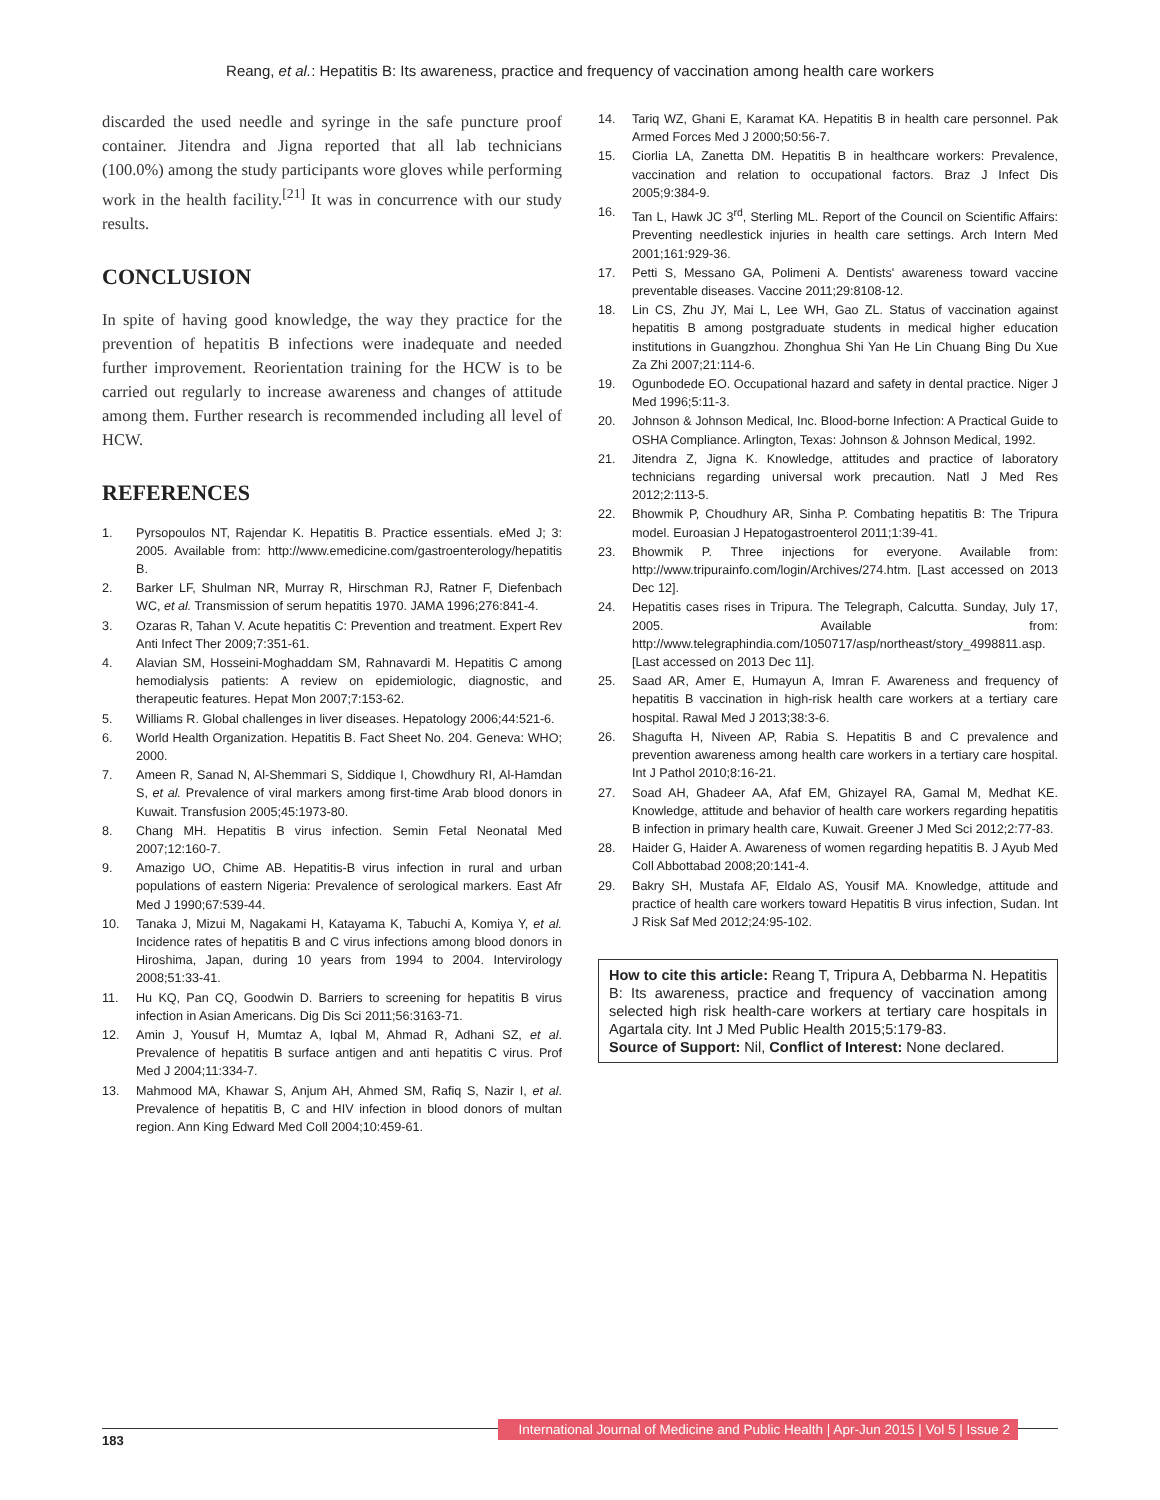Reang, et al.: Hepatitis B: Its awareness, practice and frequency of vaccination among health care workers
discarded the used needle and syringe in the safe puncture proof container. Jitendra and Jigna reported that all lab technicians (100.0%) among the study participants wore gloves while performing work in the health facility.<sup>[21]</sup> It was in concurrence with our study results.
CONCLUSION
In spite of having good knowledge, the way they practice for the prevention of hepatitis B infections were inadequate and needed further improvement. Reorientation training for the HCW is to be carried out regularly to increase awareness and changes of attitude among them. Further research is recommended including all level of HCW.
REFERENCES
1. Pyrsopoulos NT, Rajendar K. Hepatitis B. Practice essentials. eMed J; 3: 2005. Available from: http://www.emedicine.com/gastroenterology/hepatitis B.
2. Barker LF, Shulman NR, Murray R, Hirschman RJ, Ratner F, Diefenbach WC, et al. Transmission of serum hepatitis 1970. JAMA 1996;276:841-4.
3. Ozaras R, Tahan V. Acute hepatitis C: Prevention and treatment. Expert Rev Anti Infect Ther 2009;7:351-61.
4. Alavian SM, Hosseini-Moghaddam SM, Rahnavardi M. Hepatitis C among hemodialysis patients: A review on epidemiologic, diagnostic, and therapeutic features. Hepat Mon 2007;7:153-62.
5. Williams R. Global challenges in liver diseases. Hepatology 2006;44:521-6.
6. World Health Organization. Hepatitis B. Fact Sheet No. 204. Geneva: WHO; 2000.
7. Ameen R, Sanad N, Al-Shemmari S, Siddique I, Chowdhury RI, Al-Hamdan S, et al. Prevalence of viral markers among first-time Arab blood donors in Kuwait. Transfusion 2005;45:1973-80.
8. Chang MH. Hepatitis B virus infection. Semin Fetal Neonatal Med 2007;12:160-7.
9. Amazigo UO, Chime AB. Hepatitis-B virus infection in rural and urban populations of eastern Nigeria: Prevalence of serological markers. East Afr Med J 1990;67:539-44.
10. Tanaka J, Mizui M, Nagakami H, Katayama K, Tabuchi A, Komiya Y, et al. Incidence rates of hepatitis B and C virus infections among blood donors in Hiroshima, Japan, during 10 years from 1994 to 2004. Intervirology 2008;51:33-41.
11. Hu KQ, Pan CQ, Goodwin D. Barriers to screening for hepatitis B virus infection in Asian Americans. Dig Dis Sci 2011;56:3163-71.
12. Amin J, Yousuf H, Mumtaz A, Iqbal M, Ahmad R, Adhani SZ, et al. Prevalence of hepatitis B surface antigen and anti hepatitis C virus. Prof Med J 2004;11:334-7.
13. Mahmood MA, Khawar S, Anjum AH, Ahmed SM, Rafiq S, Nazir I, et al. Prevalence of hepatitis B, C and HIV infection in blood donors of multan region. Ann King Edward Med Coll 2004;10:459-61.
14. Tariq WZ, Ghani E, Karamat KA. Hepatitis B in health care personnel. Pak Armed Forces Med J 2000;50:56-7.
15. Ciorlia LA, Zanetta DM. Hepatitis B in healthcare workers: Prevalence, vaccination and relation to occupational factors. Braz J Infect Dis 2005;9:384-9.
16. Tan L, Hawk JC 3<sup>rd</sup>, Sterling ML. Report of the Council on Scientific Affairs: Preventing needlestick injuries in health care settings. Arch Intern Med 2001;161:929-36.
17. Petti S, Messano GA, Polimeni A. Dentists' awareness toward vaccine preventable diseases. Vaccine 2011;29:8108-12.
18. Lin CS, Zhu JY, Mai L, Lee WH, Gao ZL. Status of vaccination against hepatitis B among postgraduate students in medical higher education institutions in Guangzhou. Zhonghua Shi Yan He Lin Chuang Bing Du Xue Za Zhi 2007;21:114-6.
19. Ogunbodede EO. Occupational hazard and safety in dental practice. Niger J Med 1996;5:11-3.
20. Johnson & Johnson Medical, Inc. Blood-borne Infection: A Practical Guide to OSHA Compliance. Arlington, Texas: Johnson & Johnson Medical, 1992.
21. Jitendra Z, Jigna K. Knowledge, attitudes and practice of laboratory technicians regarding universal work precaution. Natl J Med Res 2012;2:113-5.
22. Bhowmik P, Choudhury AR, Sinha P. Combating hepatitis B: The Tripura model. Euroasian J Hepatogastroenterol 2011;1:39-41.
23. Bhowmik P. Three injections for everyone. Available from: http://www.tripurainfo.com/login/Archives/274.htm. [Last accessed on 2013 Dec 12].
24. Hepatitis cases rises in Tripura. The Telegraph, Calcutta. Sunday, July 17, 2005. Available from: http://www.telegraphindia.com/1050717/asp/northeast/story_4998811.asp. [Last accessed on 2013 Dec 11].
25. Saad AR, Amer E, Humayun A, Imran F. Awareness and frequency of hepatitis B vaccination in high-risk health care workers at a tertiary care hospital. Rawal Med J 2013;38:3-6.
26. Shagufta H, Niveen AP, Rabia S. Hepatitis B and C prevalence and prevention awareness among health care workers in a tertiary care hospital. Int J Pathol 2010;8:16-21.
27. Soad AH, Ghadeer AA, Afaf EM, Ghizayel RA, Gamal M, Medhat KE. Knowledge, attitude and behavior of health care workers regarding hepatitis B infection in primary health care, Kuwait. Greener J Med Sci 2012;2:77-83.
28. Haider G, Haider A. Awareness of women regarding hepatitis B. J Ayub Med Coll Abbottabad 2008;20:141-4.
29. Bakry SH, Mustafa AF, Eldalo AS, Yousif MA. Knowledge, attitude and practice of health care workers toward Hepatitis B virus infection, Sudan. Int J Risk Saf Med 2012;24:95-102.
How to cite this article: Reang T, Tripura A, Debbarma N. Hepatitis B: Its awareness, practice and frequency of vaccination among selected high risk health-care workers at tertiary care hospitals in Agartala city. Int J Med Public Health 2015;5:179-83.
Source of Support: Nil, Conflict of Interest: None declared.
183
International Journal of Medicine and Public Health | Apr-Jun 2015 | Vol 5 | Issue 2